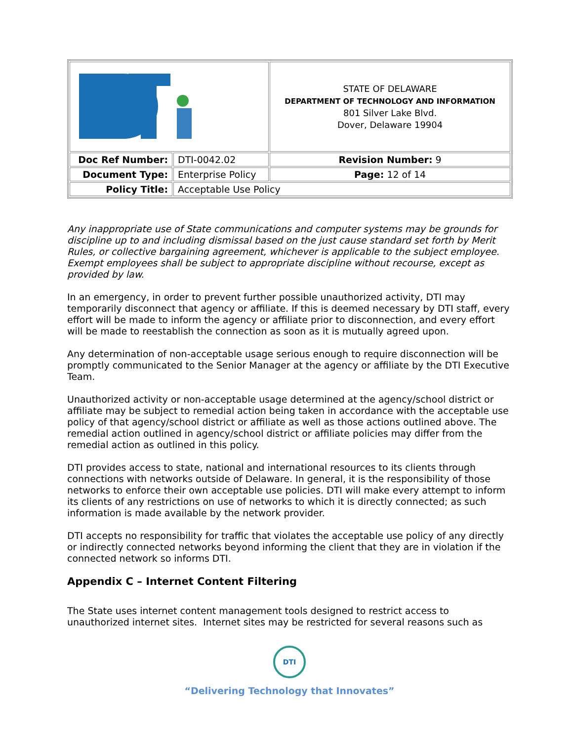| | | STATE OF DELAWARE DEPARTMENT OF TECHNOLOGY AND INFORMATION 801 Silver Lake Blvd. Dover, Delaware 19904 |
| Doc Ref Number: | DTI-0042.02 | Revision Number: 9 |
| Document Type: | Enterprise Policy | Page: 12 of 14 |
| Policy Title: | Acceptable Use Policy | |
Any inappropriate use of State communications and computer systems may be grounds for discipline up to and including dismissal based on the just cause standard set forth by Merit Rules, or collective bargaining agreement, whichever is applicable to the subject employee. Exempt employees shall be subject to appropriate discipline without recourse, except as provided by law.
In an emergency, in order to prevent further possible unauthorized activity, DTI may temporarily disconnect that agency or affiliate. If this is deemed necessary by DTI staff, every effort will be made to inform the agency or affiliate prior to disconnection, and every effort will be made to reestablish the connection as soon as it is mutually agreed upon.
Any determination of non-acceptable usage serious enough to require disconnection will be promptly communicated to the Senior Manager at the agency or affiliate by the DTI Executive Team.
Unauthorized activity or non-acceptable usage determined at the agency/school district or affiliate may be subject to remedial action being taken in accordance with the acceptable use policy of that agency/school district or affiliate as well as those actions outlined above. The remedial action outlined in agency/school district or affiliate policies may differ from the remedial action as outlined in this policy.
DTI provides access to state, national and international resources to its clients through connections with networks outside of Delaware. In general, it is the responsibility of those networks to enforce their own acceptable use policies. DTI will make every attempt to inform its clients of any restrictions on use of networks to which it is directly connected; as such information is made available by the network provider.
DTI accepts no responsibility for traffic that violates the acceptable use policy of any directly or indirectly connected networks beyond informing the client that they are in violation if the connected network so informs DTI.
Appendix C – Internet Content Filtering
The State uses internet content management tools designed to restrict access to unauthorized internet sites. Internet sites may be restricted for several reasons such as
DTI
“Delivering Technology that Innovates”